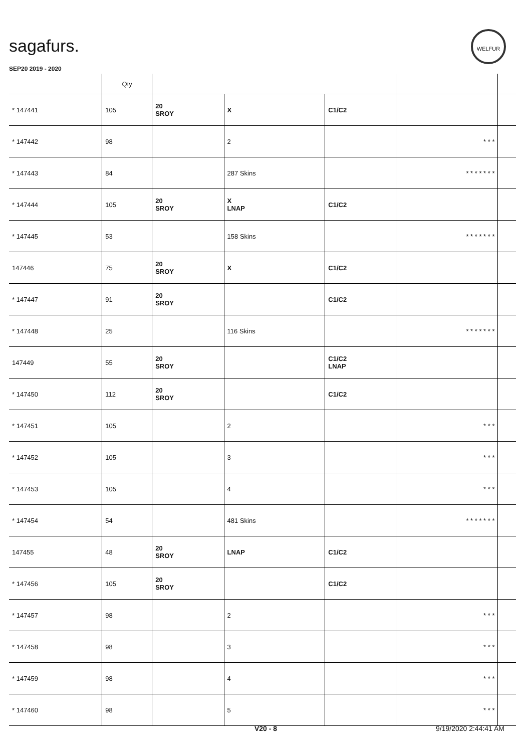sagafurs.
WELFUR
SEP20 2019 - 2020
| | Qty | | | | | |
| --- | --- | --- | --- | --- | --- | --- |
| * 147441 | 105 | 20 SROY | X | C1/C2 | | |
| * 147442 | 98 | | 2 | | * * * | |
| * 147443 | 84 | | 287 Skins | | * * * * * * * | |
| * 147444 | 105 | 20 SROY | X LNAP | C1/C2 | | |
| * 147445 | 53 | | 158 Skins | | * * * * * * * | |
| 147446 | 75 | 20 SROY | X | C1/C2 | | |
| * 147447 | 91 | 20 SROY | | C1/C2 | | |
| * 147448 | 25 | | 116 Skins | | * * * * * * * | |
| 147449 | 55 | 20 SROY | | C1/C2 LNAP | | |
| * 147450 | 112 | 20 SROY | | C1/C2 | | |
| * 147451 | 105 | | 2 | | * * * | |
| * 147452 | 105 | | 3 | | * * * | |
| * 147453 | 105 | | 4 | | * * * | |
| * 147454 | 54 | | 481 Skins | | * * * * * * * | |
| 147455 | 48 | 20 SROY | LNAP | C1/C2 | | |
| * 147456 | 105 | 20 SROY | | C1/C2 | | |
| * 147457 | 98 | | 2 | | * * * | |
| * 147458 | 98 | | 3 | | * * * | |
| * 147459 | 98 | | 4 | | * * * | |
| * 147460 | 98 | | 5 | | * * * | |
V20 - 8 9/19/2020 2:44:41 AM